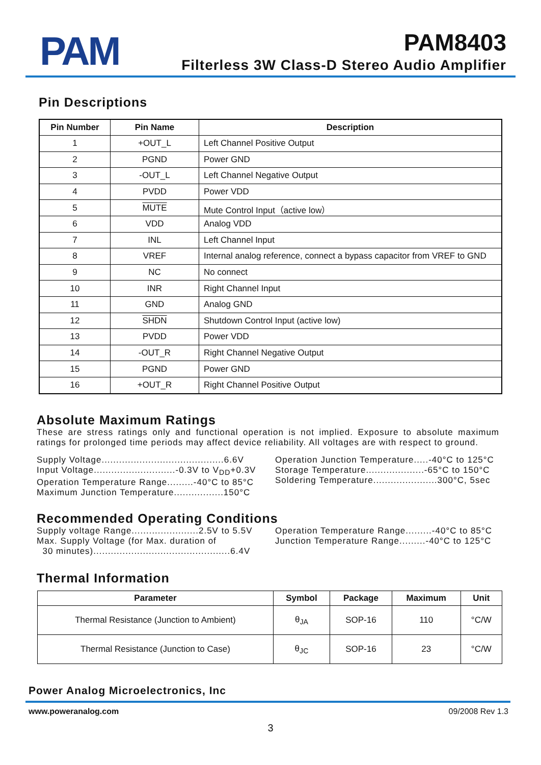PAM
PAM8403
Filterless 3W Class-D Stereo Audio Amplifier
Pin Descriptions
| Pin Number | Pin Name | Description |
| --- | --- | --- |
| 1 | +OUT_L | Left Channel Positive Output |
| 2 | PGND | Power GND |
| 3 | -OUT_L | Left Channel Negative Output |
| 4 | PVDD | Power VDD |
| 5 | MUTE | Mute Control Input（active low） |
| 6 | VDD | Analog VDD |
| 7 | INL | Left Channel Input |
| 8 | VREF | Internal analog reference, connect a bypass capacitor from VREF to GND |
| 9 | NC | No connect |
| 10 | INR | Right Channel Input |
| 11 | GND | Analog GND |
| 12 | SHDN | Shutdown Control Input (active low) |
| 13 | PVDD | Power VDD |
| 14 | -OUT_R | Right Channel Negative Output |
| 15 | PGND | Power GND |
| 16 | +OUT_R | Right Channel Positive Output |
Absolute Maximum Ratings
These are stress ratings only and functional operation is not implied. Exposure to absolute maximum ratings for prolonged time periods may affect device reliability. All voltages are with respect to ground.
Supply Voltage..........................................6.6V
Input Voltage............................-0.3V to V<sub>DD</sub>+0.3V
Operation Temperature Range.........-40°C to 85°C
Maximum Junction Temperature.................150°C
Operation Junction Temperature.....-40°C to 125°C
Storage Temperature....................-65°C to 150°C
Soldering Temperature......................300°C, 5sec
Recommended Operating Conditions
Supply voltage Range.......................2.5V to 5.5V
Max. Supply Voltage (for Max. duration of
30 minutes)...............................................6.4V
Operation Temperature Range.........-40°C to 85°C
Junction Temperature Range.........-40°C to 125°C
Thermal Information
| Parameter | Symbol | Package | Maximum | Unit |
| --- | --- | --- | --- | --- |
| Thermal Resistance (Junction to Ambient) | θ<sub>JA</sub> | SOP-16 | 110 | °C/W |
| Thermal Resistance (Junction to Case) | θ<sub>JC</sub> | SOP-16 | 23 | °C/W |
Power Analog Microelectronics, Inc
www.poweranalog.com 09/2008 Rev 1.3
3